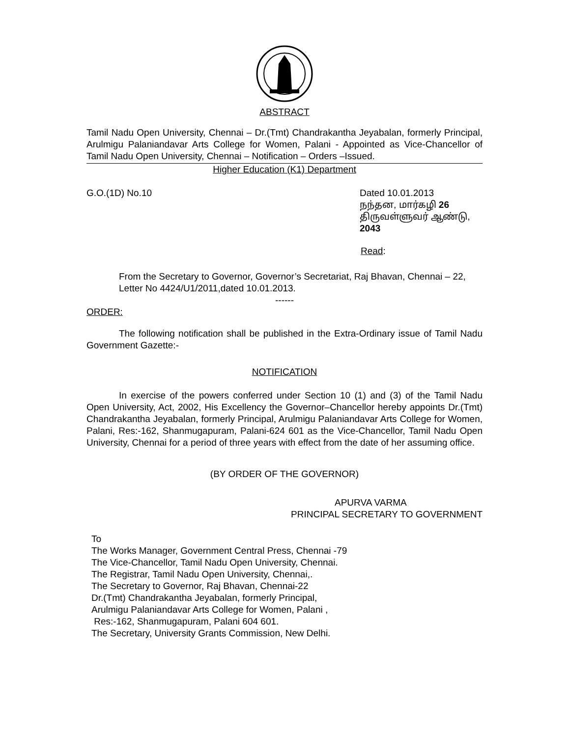ABSTRACT
Tamil Nadu Open University, Chennai – Dr.(Tmt) Chandrakantha Jeyabalan, formerly Principal, Arulmigu Palaniandavar Arts College for Women, Palani - Appointed as Vice-Chancellor of Tamil Nadu Open University, Chennai – Notification – Orders –Issued.
Higher Education (K1) Department
G.O.(1D) No.10 Dated 10.01.2013
நந்தன, மார்கழி 26
திருவள்ளுவர் ஆண்டு, 2043
Read:
From the Secretary to Governor, Governor’s Secretariat, Raj Bhavan, Chennai – 22, Letter No 4424/U1/2011,dated 10.01.2013.
------
ORDER:
The following notification shall be published in the Extra-Ordinary issue of Tamil Nadu Government Gazette:-
NOTIFICATION
In exercise of the powers conferred under Section 10 (1) and (3) of the Tamil Nadu Open University, Act, 2002, His Excellency the Governor–Chancellor hereby appoints Dr.(Tmt) Chandrakantha Jeyabalan, formerly Principal, Arulmigu Palaniandavar Arts College for Women, Palani, Res:-162, Shanmugapuram, Palani-624 601 as the Vice-Chancellor, Tamil Nadu Open University, Chennai for a period of three years with effect from the date of her assuming office.
(BY ORDER OF THE GOVERNOR)
APURVA VARMA
PRINCIPAL SECRETARY TO GOVERNMENT
To
The Works Manager, Government Central Press, Chennai -79
The Vice-Chancellor, Tamil Nadu Open University, Chennai.
The Registrar, Tamil Nadu Open University, Chennai,.
The Secretary to Governor, Raj Bhavan, Chennai-22
Dr.(Tmt) Chandrakantha Jeyabalan, formerly Principal,
Arulmigu Palaniandavar Arts College for Women, Palani ,
Res:-162, Shanmugapuram, Palani 604 601.
The Secretary, University Grants Commission, New Delhi.